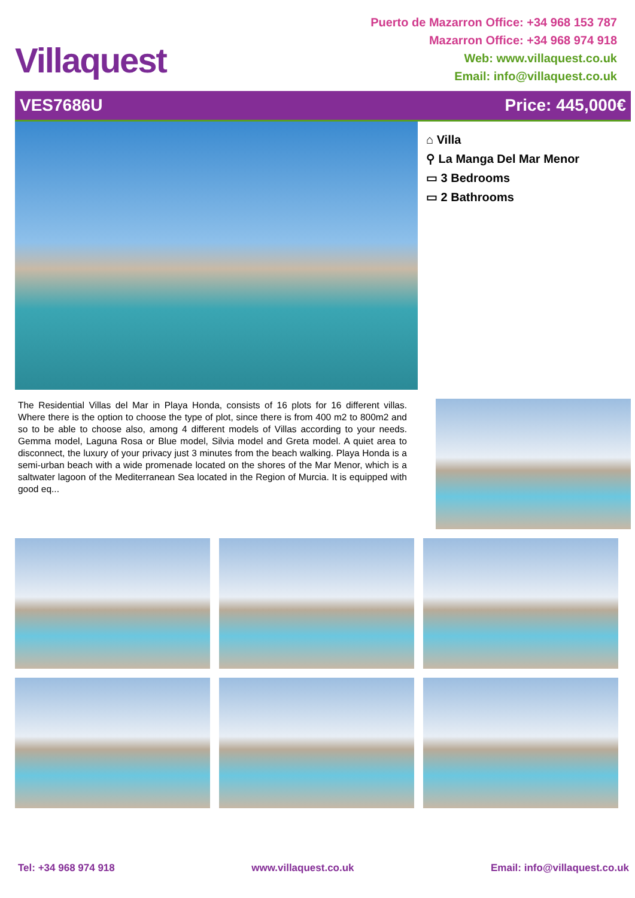Villaquest
Puerto de Mazarron Office: +34 968 153 787
Mazarron Office: +34 968 974 918
Web: www.villaquest.co.uk
Email: info@villaquest.co.uk
VES7686U Price: 445,000€
⌂ Villa
⚲ La Manga Del Mar Menor
▭ 3 Bedrooms
▭ 2 Bathrooms
The Residential Villas del Mar in Playa Honda, consists of 16 plots for 16 different villas. Where there is the option to choose the type of plot, since there is from 400 m2 to 800m2 and so to be able to choose also, among 4 different models of Villas according to your needs. Gemma model, Laguna Rosa or Blue model, Silvia model and Greta model. A quiet area to disconnect, the luxury of your privacy just 3 minutes from the beach walking. Playa Honda is a semi-urban beach with a wide promenade located on the shores of the Mar Menor, which is a saltwater lagoon of the Mediterranean Sea located in the Region of Murcia. It is equipped with good eq...
Tel: +34 968 974 918 www.villaquest.co.uk Email: info@villaquest.co.uk